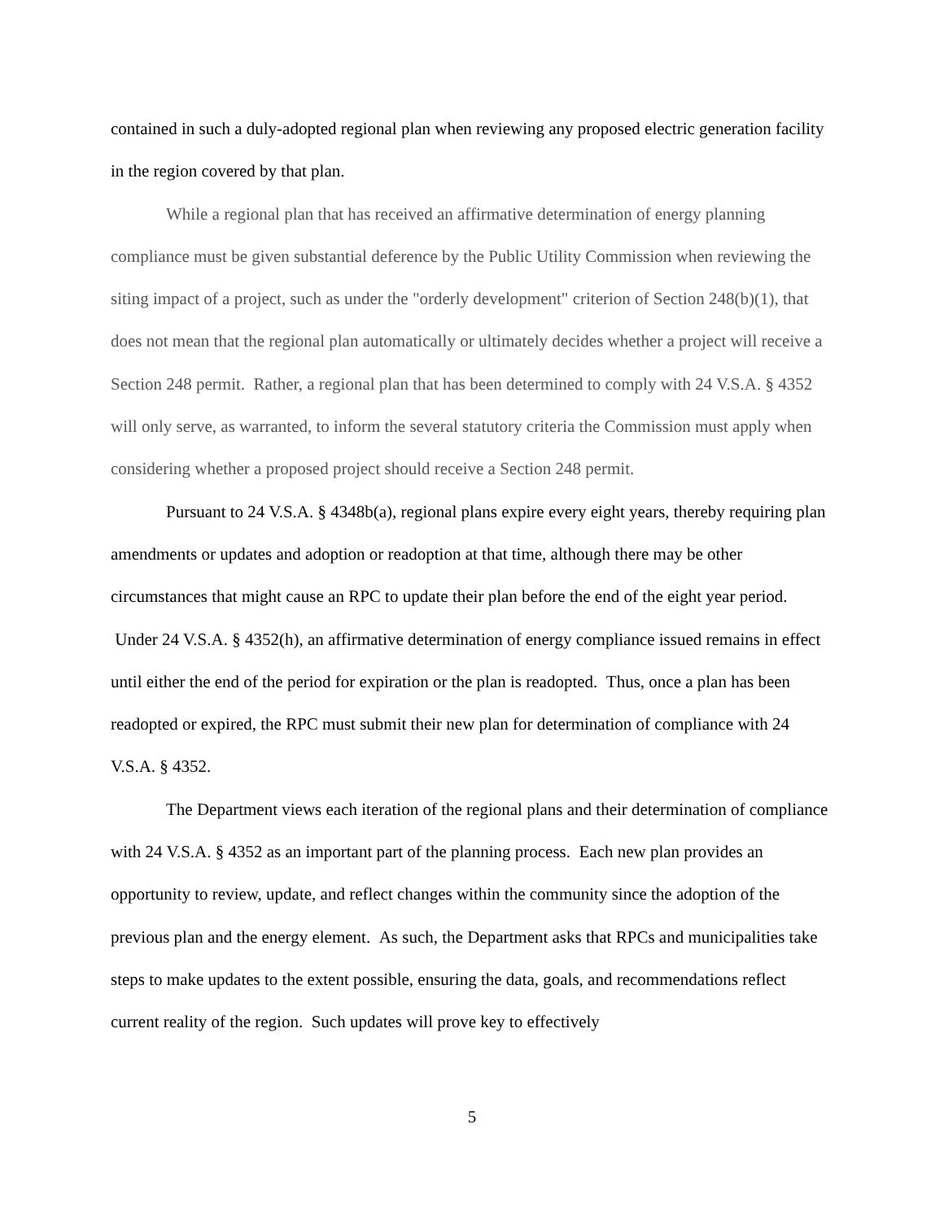contained in such a duly-adopted regional plan when reviewing any proposed electric generation facility in the region covered by that plan.
While a regional plan that has received an affirmative determination of energy planning compliance must be given substantial deference by the Public Utility Commission when reviewing the siting impact of a project, such as under the "orderly development" criterion of Section 248(b)(1), that does not mean that the regional plan automatically or ultimately decides whether a project will receive a Section 248 permit. Rather, a regional plan that has been determined to comply with 24 V.S.A. § 4352 will only serve, as warranted, to inform the several statutory criteria the Commission must apply when considering whether a proposed project should receive a Section 248 permit.
Pursuant to 24 V.S.A. § 4348b(a), regional plans expire every eight years, thereby requiring plan amendments or updates and adoption or readoption at that time, although there may be other circumstances that might cause an RPC to update their plan before the end of the eight year period. Under 24 V.S.A. § 4352(h), an affirmative determination of energy compliance issued remains in effect until either the end of the period for expiration or the plan is readopted. Thus, once a plan has been readopted or expired, the RPC must submit their new plan for determination of compliance with 24 V.S.A. § 4352.
The Department views each iteration of the regional plans and their determination of compliance with 24 V.S.A. § 4352 as an important part of the planning process. Each new plan provides an opportunity to review, update, and reflect changes within the community since the adoption of the previous plan and the energy element. As such, the Department asks that RPCs and municipalities take steps to make updates to the extent possible, ensuring the data, goals, and recommendations reflect current reality of the region. Such updates will prove key to effectively
5